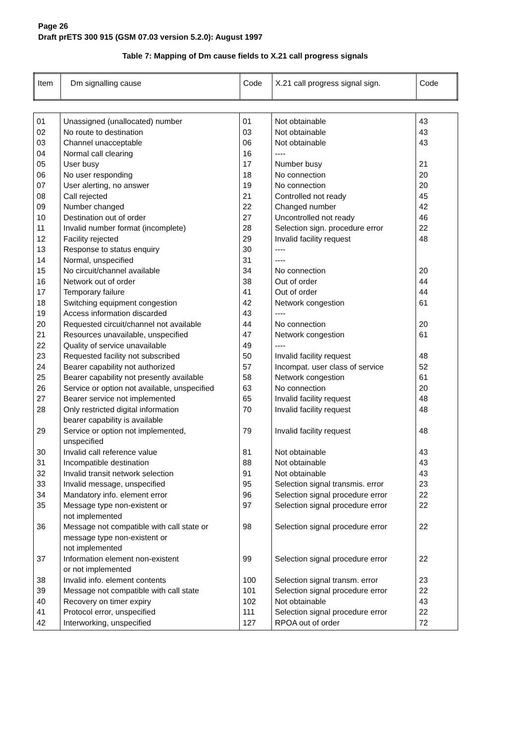Page 26
Draft prETS 300 915 (GSM 07.03 version 5.2.0): August 1997
Table 7: Mapping of Dm cause fields to X.21 call progress signals
| Item | Dm signalling cause | Code | X.21 call progress signal sign. | Code |
| --- | --- | --- | --- | --- |
| 01 | Unassigned (unallocated) number | 01 | Not obtainable | 43 |
| 02 | No route to destination | 03 | Not obtainable | 43 |
| 03 | Channel unacceptable | 06 | Not obtainable | 43 |
| 04 | Normal call clearing | 16 | ---- | |
| 05 | User busy | 17 | Number busy | 21 |
| 06 | No user responding | 18 | No connection | 20 |
| 07 | User alerting, no answer | 19 | No connection | 20 |
| 08 | Call rejected | 21 | Controlled not ready | 45 |
| 09 | Number changed | 22 | Changed number | 42 |
| 10 | Destination out of order | 27 | Uncontrolled not ready | 46 |
| 11 | Invalid number format (incomplete) | 28 | Selection sign. procedure error | 22 |
| 12 | Facility rejected | 29 | Invalid facility request | 48 |
| 13 | Response to status enquiry | 30 | ---- | |
| 14 | Normal, unspecified | 31 | ---- | |
| 15 | No circuit/channel available | 34 | No connection | 20 |
| 16 | Network out of order | 38 | Out of order | 44 |
| 17 | Temporary failure | 41 | Out of order | 44 |
| 18 | Switching equipment congestion | 42 | Network congestion | 61 |
| 19 | Access information discarded | 43 | ---- | |
| 20 | Requested circuit/channel not available | 44 | No connection | 20 |
| 21 | Resources unavailable, unspecified | 47 | Network congestion | 61 |
| 22 | Quality of service unavailable | 49 | ---- | |
| 23 | Requested facility not subscribed | 50 | Invalid facility request | 48 |
| 24 | Bearer capability not authorized | 57 | Incompat. user class of service | 52 |
| 25 | Bearer capability not presently available | 58 | Network congestion | 61 |
| 26 | Service or option not available, unspecified | 63 | No connection | 20 |
| 27 | Bearer service not implemented | 65 | Invalid facility request | 48 |
| 28 | Only restricted digital information bearer capability is available | 70 | Invalid facility request | 48 |
| 29 | Service or option not implemented, unspecified | 79 | Invalid facility request | 48 |
| 30 | Invalid call reference value | 81 | Not obtainable | 43 |
| 31 | Incompatible destination | 88 | Not obtainable | 43 |
| 32 | Invalid transit network selection | 91 | Not obtainable | 43 |
| 33 | Invalid message, unspecified | 95 | Selection signal transmis. error | 23 |
| 34 | Mandatory info. element error | 96 | Selection signal procedure error | 22 |
| 35 | Message type non-existent or not implemented | 97 | Selection signal procedure error | 22 |
| 36 | Message not compatible with call state or message type non-existent or not implemented | 98 | Selection signal procedure error | 22 |
| 37 | Information element non-existent or not implemented | 99 | Selection signal procedure error | 22 |
| 38 | Invalid info. element contents | 100 | Selection signal transm. error | 23 |
| 39 | Message not compatible with call state | 101 | Selection signal procedure error | 22 |
| 40 | Recovery on timer expiry | 102 | Not obtainable | 43 |
| 41 | Protocol error, unspecified | 111 | Selection signal procedure error | 22 |
| 42 | Interworking, unspecified | 127 | RPOA out of order | 72 |